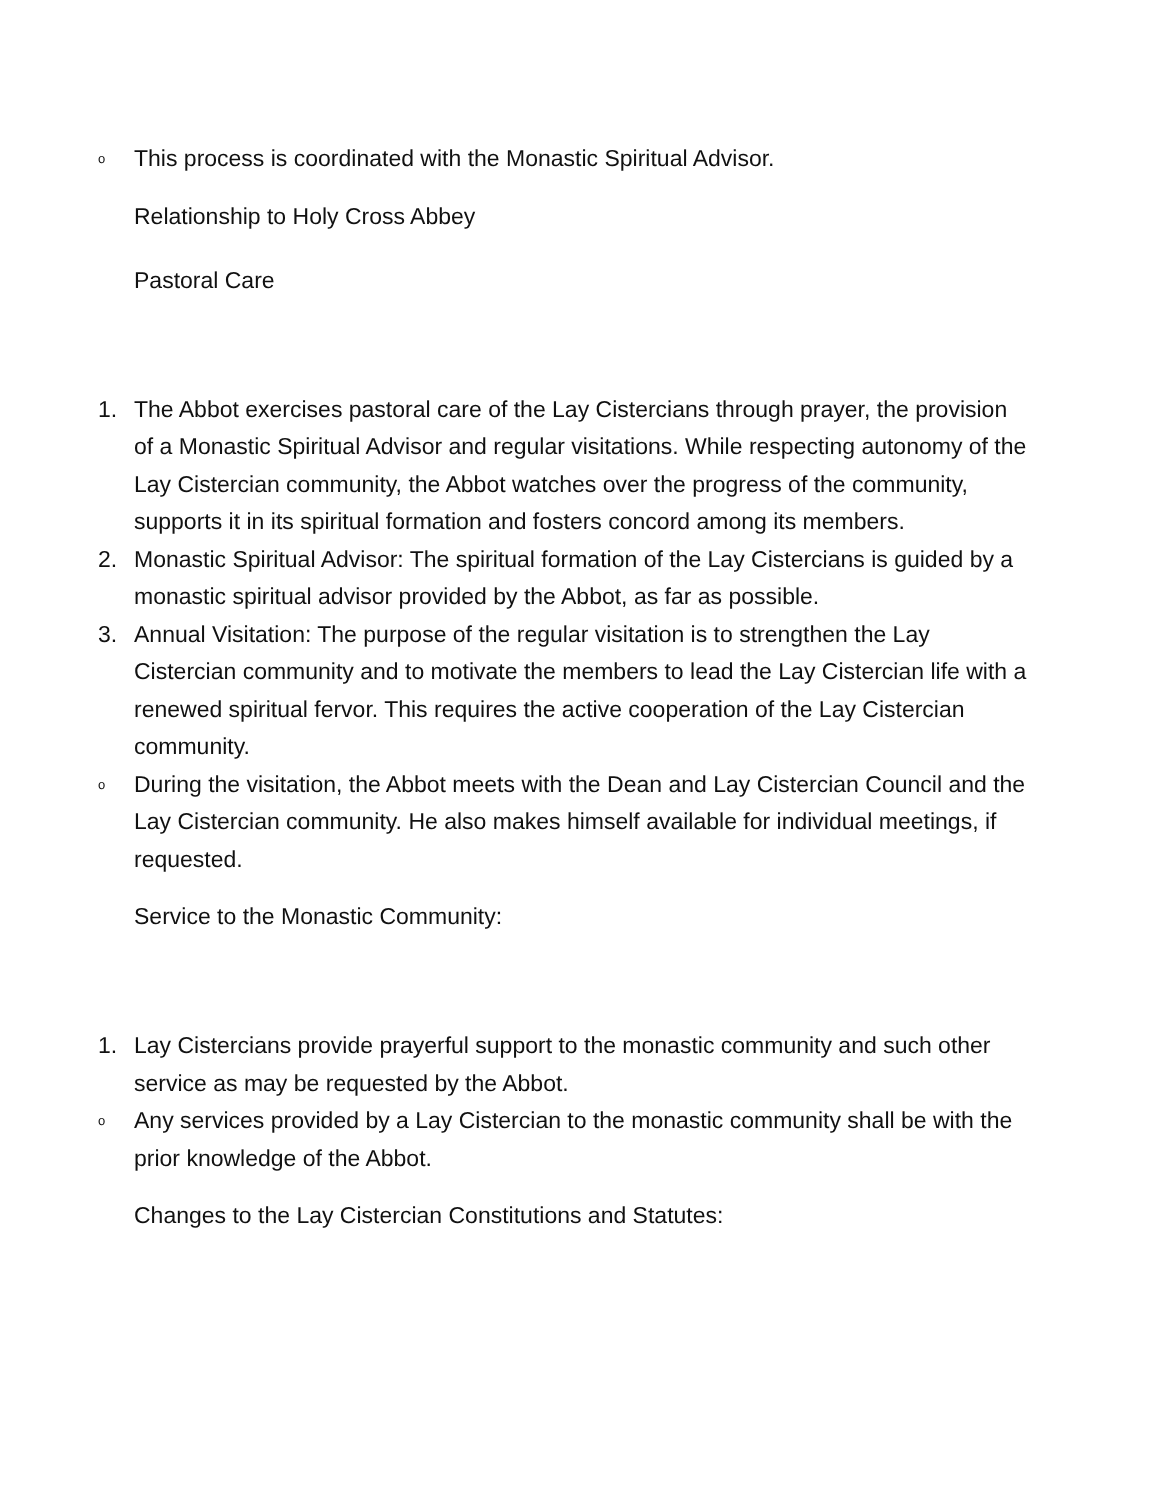o
This process is coordinated with the Monastic Spiritual Advisor.
Relationship to Holy Cross Abbey
Pastoral Care
1. The Abbot exercises pastoral care of the Lay Cistercians through prayer, the provision of a Monastic Spiritual Advisor and regular visitations. While respecting autonomy of the Lay Cistercian community, the Abbot watches over the progress of the community, supports it in its spiritual formation and fosters concord among its members.
2. Monastic Spiritual Advisor: The spiritual formation of the Lay Cistercians is guided by a monastic spiritual advisor provided by the Abbot, as far as possible.
3. Annual Visitation: The purpose of the regular visitation is to strengthen the Lay Cistercian community and to motivate the members to lead the Lay Cistercian life with a renewed spiritual fervor. This requires the active cooperation of the Lay Cistercian community.
o
During the visitation, the Abbot meets with the Dean and Lay Cistercian Council and the Lay Cistercian community. He also makes himself available for individual meetings, if requested.
Service to the Monastic Community:
1. Lay Cistercians provide prayerful support to the monastic community and such other service as may be requested by the Abbot.
o
Any services provided by a Lay Cistercian to the monastic community shall be with the prior knowledge of the Abbot.
Changes to the Lay Cistercian Constitutions and Statutes: